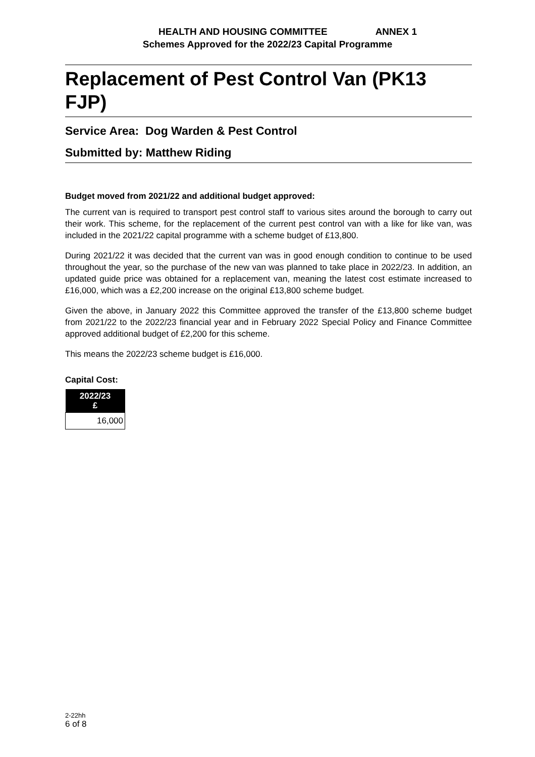HEALTH AND HOUSING COMMITTEE ANNEX 1
Schemes Approved for the 2022/23 Capital Programme
Replacement of Pest Control Van (PK13 FJP)
Service Area: Dog Warden & Pest Control
Submitted by: Matthew Riding
Budget moved from 2021/22 and additional budget approved:
The current van is required to transport pest control staff to various sites around the borough to carry out their work. This scheme, for the replacement of the current pest control van with a like for like van, was included in the 2021/22 capital programme with a scheme budget of £13,800.
During 2021/22 it was decided that the current van was in good enough condition to continue to be used throughout the year, so the purchase of the new van was planned to take place in 2022/23. In addition, an updated guide price was obtained for a replacement van, meaning the latest cost estimate increased to £16,000, which was a £2,200 increase on the original £13,800 scheme budget.
Given the above, in January 2022 this Committee approved the transfer of the £13,800 scheme budget from 2021/22 to the 2022/23 financial year and in February 2022 Special Policy and Finance Committee approved additional budget of £2,200 for this scheme.
This means the 2022/23 scheme budget is £16,000.
Capital Cost:
| 2022/23 £ |
| --- |
| 16,000 |
2-22hh
6 of 8